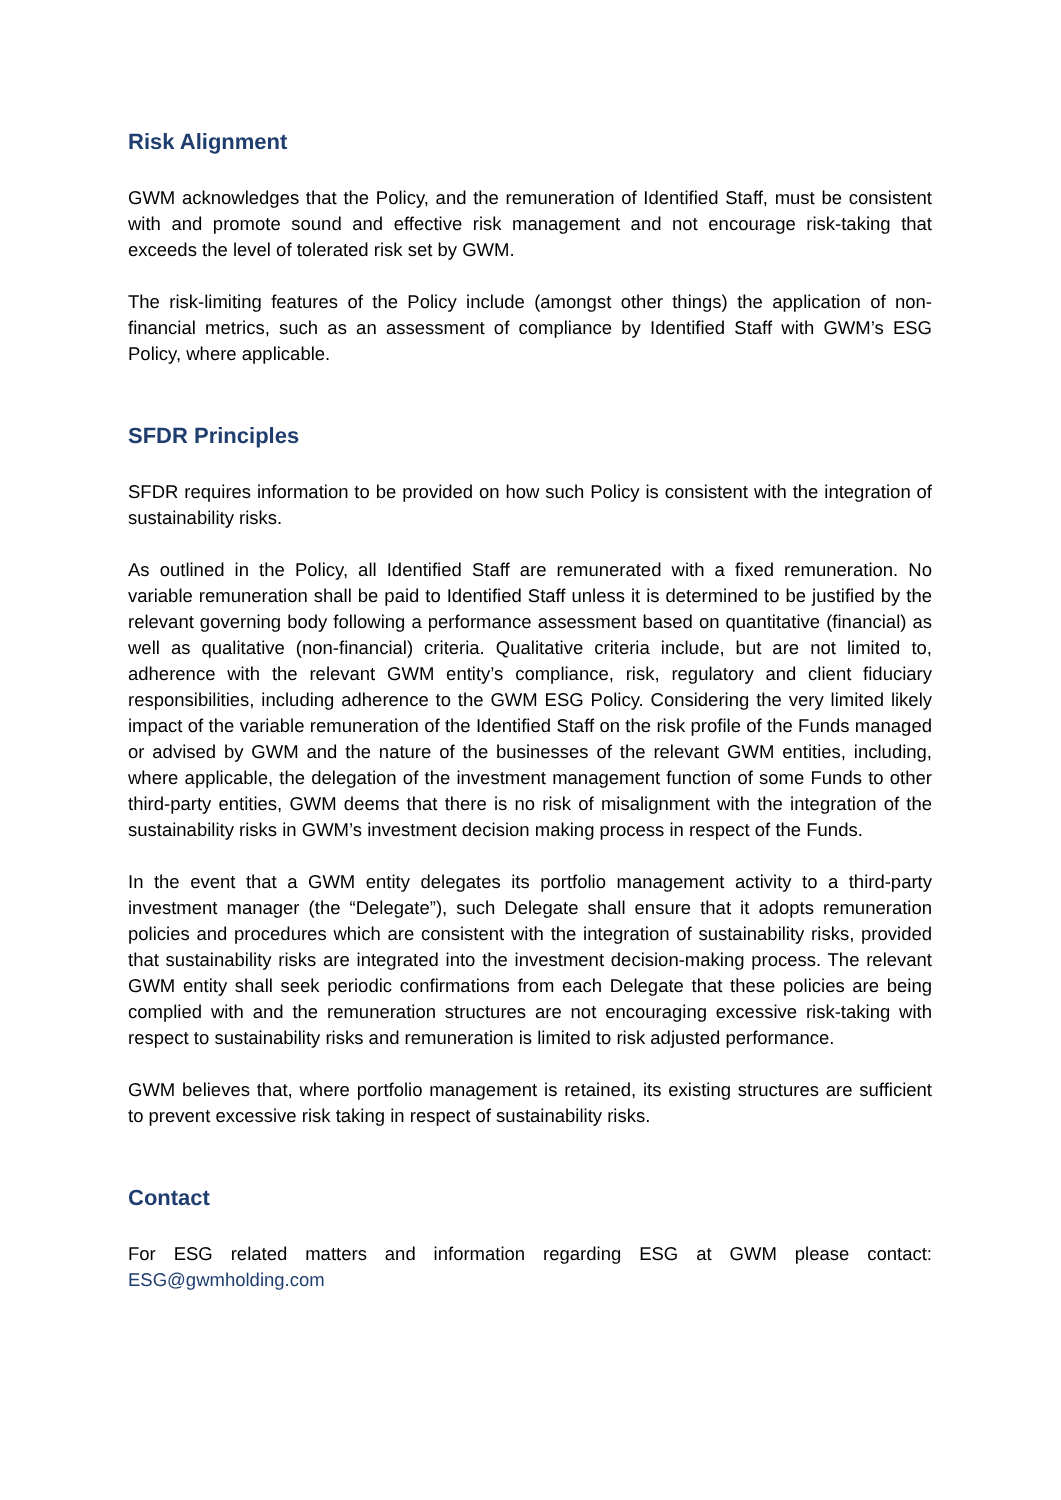Risk Alignment
GWM acknowledges that the Policy, and the remuneration of Identified Staff, must be consistent with and promote sound and effective risk management and not encourage risk-taking that exceeds the level of tolerated risk set by GWM.
The risk-limiting features of the Policy include (amongst other things) the application of non-financial metrics, such as an assessment of compliance by Identified Staff with GWM’s ESG Policy, where applicable.
SFDR Principles
SFDR requires information to be provided on how such Policy is consistent with the integration of sustainability risks.
As outlined in the Policy, all Identified Staff are remunerated with a fixed remuneration. No variable remuneration shall be paid to Identified Staff unless it is determined to be justified by the relevant governing body following a performance assessment based on quantitative (financial) as well as qualitative (non-financial) criteria. Qualitative criteria include, but are not limited to, adherence with the relevant GWM entity’s compliance, risk, regulatory and client fiduciary responsibilities, including adherence to the GWM ESG Policy. Considering the very limited likely impact of the variable remuneration of the Identified Staff on the risk profile of the Funds managed or advised by GWM and the nature of the businesses of the relevant GWM entities, including, where applicable, the delegation of the investment management function of some Funds to other third-party entities, GWM deems that there is no risk of misalignment with the integration of the sustainability risks in GWM’s investment decision making process in respect of the Funds.
In the event that a GWM entity delegates its portfolio management activity to a third-party investment manager (the “Delegate”), such Delegate shall ensure that it adopts remuneration policies and procedures which are consistent with the integration of sustainability risks, provided that sustainability risks are integrated into the investment decision-making process. The relevant GWM entity shall seek periodic confirmations from each Delegate that these policies are being complied with and the remuneration structures are not encouraging excessive risk-taking with respect to sustainability risks and remuneration is limited to risk adjusted performance.
GWM believes that, where portfolio management is retained, its existing structures are sufficient to prevent excessive risk taking in respect of sustainability risks.
Contact
For ESG related matters and information regarding ESG at GWM please contact: ESG@gwmholding.com